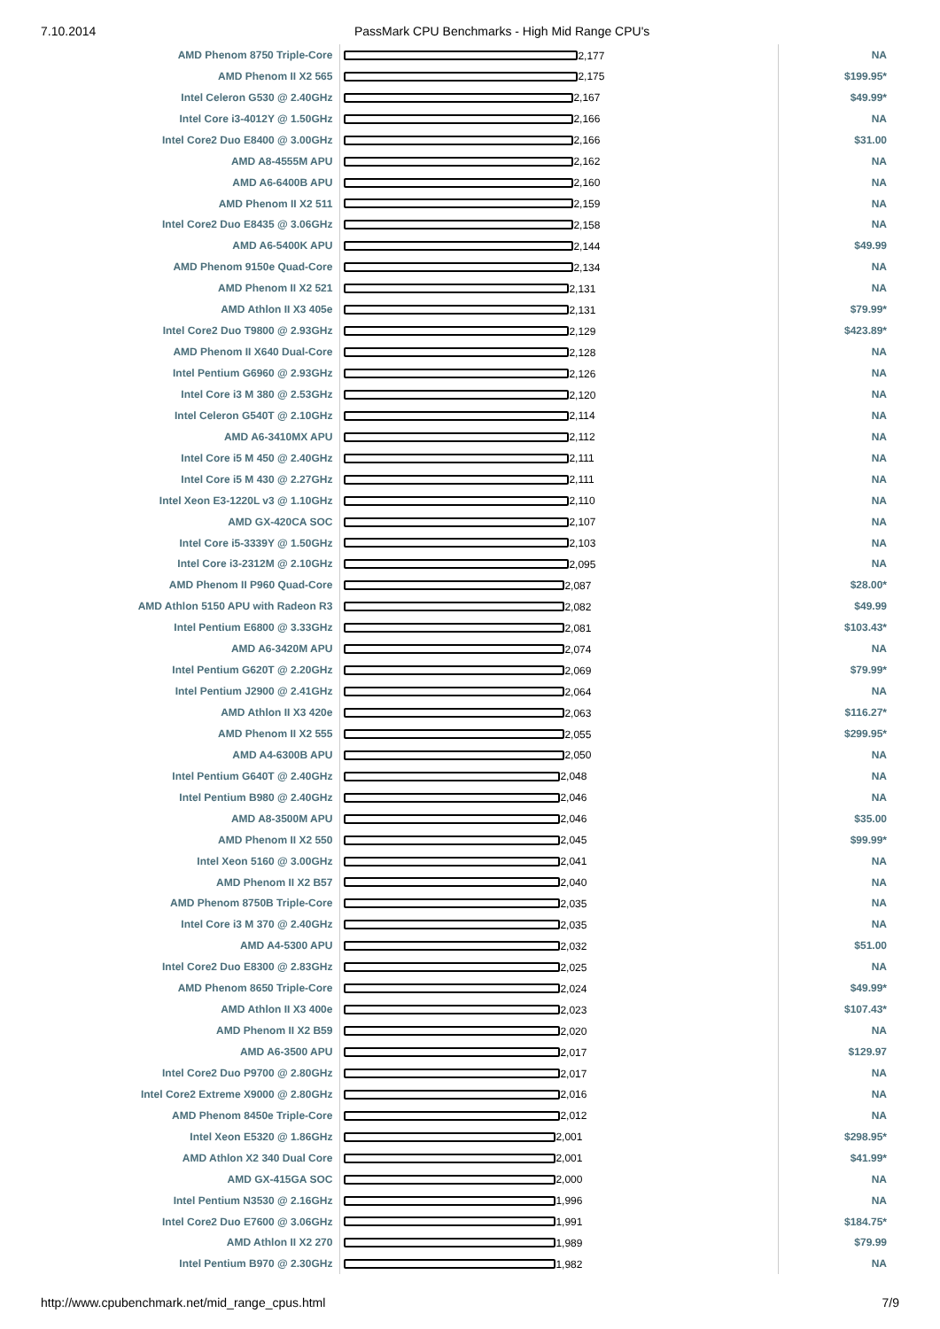7.10.2014 PassMark CPU Benchmarks - High Mid Range CPU's
| AMD Phenom 8750 Triple-Core | 2,177 | NA |
| AMD Phenom II X2 565 | 2,175 | $199.95* |
| Intel Celeron G530 @ 2.40GHz | 2,167 | $49.99* |
| Intel Core i3-4012Y @ 1.50GHz | 2,166 | NA |
| Intel Core2 Duo E8400 @ 3.00GHz | 2,166 | $31.00 |
| AMD A8-4555M APU | 2,162 | NA |
| AMD A6-6400B APU | 2,160 | NA |
| AMD Phenom II X2 511 | 2,159 | NA |
| Intel Core2 Duo E8435 @ 3.06GHz | 2,158 | NA |
| AMD A6-5400K APU | 2,144 | $49.99 |
| AMD Phenom 9150e Quad-Core | 2,134 | NA |
| AMD Phenom II X2 521 | 2,131 | NA |
| AMD Athlon II X3 405e | 2,131 | $79.99* |
| Intel Core2 Duo T9800 @ 2.93GHz | 2,129 | $423.89* |
| AMD Phenom II X640 Dual-Core | 2,128 | NA |
| Intel Pentium G6960 @ 2.93GHz | 2,126 | NA |
| Intel Core i3 M 380 @ 2.53GHz | 2,120 | NA |
| Intel Celeron G540T @ 2.10GHz | 2,114 | NA |
| AMD A6-3410MX APU | 2,112 | NA |
| Intel Core i5 M 450 @ 2.40GHz | 2,111 | NA |
| Intel Core i5 M 430 @ 2.27GHz | 2,111 | NA |
| Intel Xeon E3-1220L v3 @ 1.10GHz | 2,110 | NA |
| AMD GX-420CA SOC | 2,107 | NA |
| Intel Core i5-3339Y @ 1.50GHz | 2,103 | NA |
| Intel Core i3-2312M @ 2.10GHz | 2,095 | NA |
| AMD Phenom II P960 Quad-Core | 2,087 | $28.00* |
| AMD Athlon 5150 APU with Radeon R3 | 2,082 | $49.99 |
| Intel Pentium E6800 @ 3.33GHz | 2,081 | $103.43* |
| AMD A6-3420M APU | 2,074 | NA |
| Intel Pentium G620T @ 2.20GHz | 2,069 | $79.99* |
| Intel Pentium J2900 @ 2.41GHz | 2,064 | NA |
| AMD Athlon II X3 420e | 2,063 | $116.27* |
| AMD Phenom II X2 555 | 2,055 | $299.95* |
| AMD A4-6300B APU | 2,050 | NA |
| Intel Pentium G640T @ 2.40GHz | 2,048 | NA |
| Intel Pentium B980 @ 2.40GHz | 2,046 | NA |
| AMD A8-3500M APU | 2,046 | $35.00 |
| AMD Phenom II X2 550 | 2,045 | $99.99* |
| Intel Xeon 5160 @ 3.00GHz | 2,041 | NA |
| AMD Phenom II X2 B57 | 2,040 | NA |
| AMD Phenom 8750B Triple-Core | 2,035 | NA |
| Intel Core i3 M 370 @ 2.40GHz | 2,035 | NA |
| AMD A4-5300 APU | 2,032 | $51.00 |
| Intel Core2 Duo E8300 @ 2.83GHz | 2,025 | NA |
| AMD Phenom 8650 Triple-Core | 2,024 | $49.99* |
| AMD Athlon II X3 400e | 2,023 | $107.43* |
| AMD Phenom II X2 B59 | 2,020 | NA |
| AMD A6-3500 APU | 2,017 | $129.97 |
| Intel Core2 Duo P9700 @ 2.80GHz | 2,017 | NA |
| Intel Core2 Extreme X9000 @ 2.80GHz | 2,016 | NA |
| AMD Phenom 8450e Triple-Core | 2,012 | NA |
| Intel Xeon E5320 @ 1.86GHz | 2,001 | $298.95* |
| AMD Athlon X2 340 Dual Core | 2,001 | $41.99* |
| AMD GX-415GA SOC | 2,000 | NA |
| Intel Pentium N3530 @ 2.16GHz | 1,996 | NA |
| Intel Core2 Duo E7600 @ 3.06GHz | 1,991 | $184.75* |
| AMD Athlon II X2 270 | 1,989 | $79.99 |
| Intel Pentium B970 @ 2.30GHz | 1,982 | NA |
http://www.cpubenchmark.net/mid_range_cpus.html 7/9